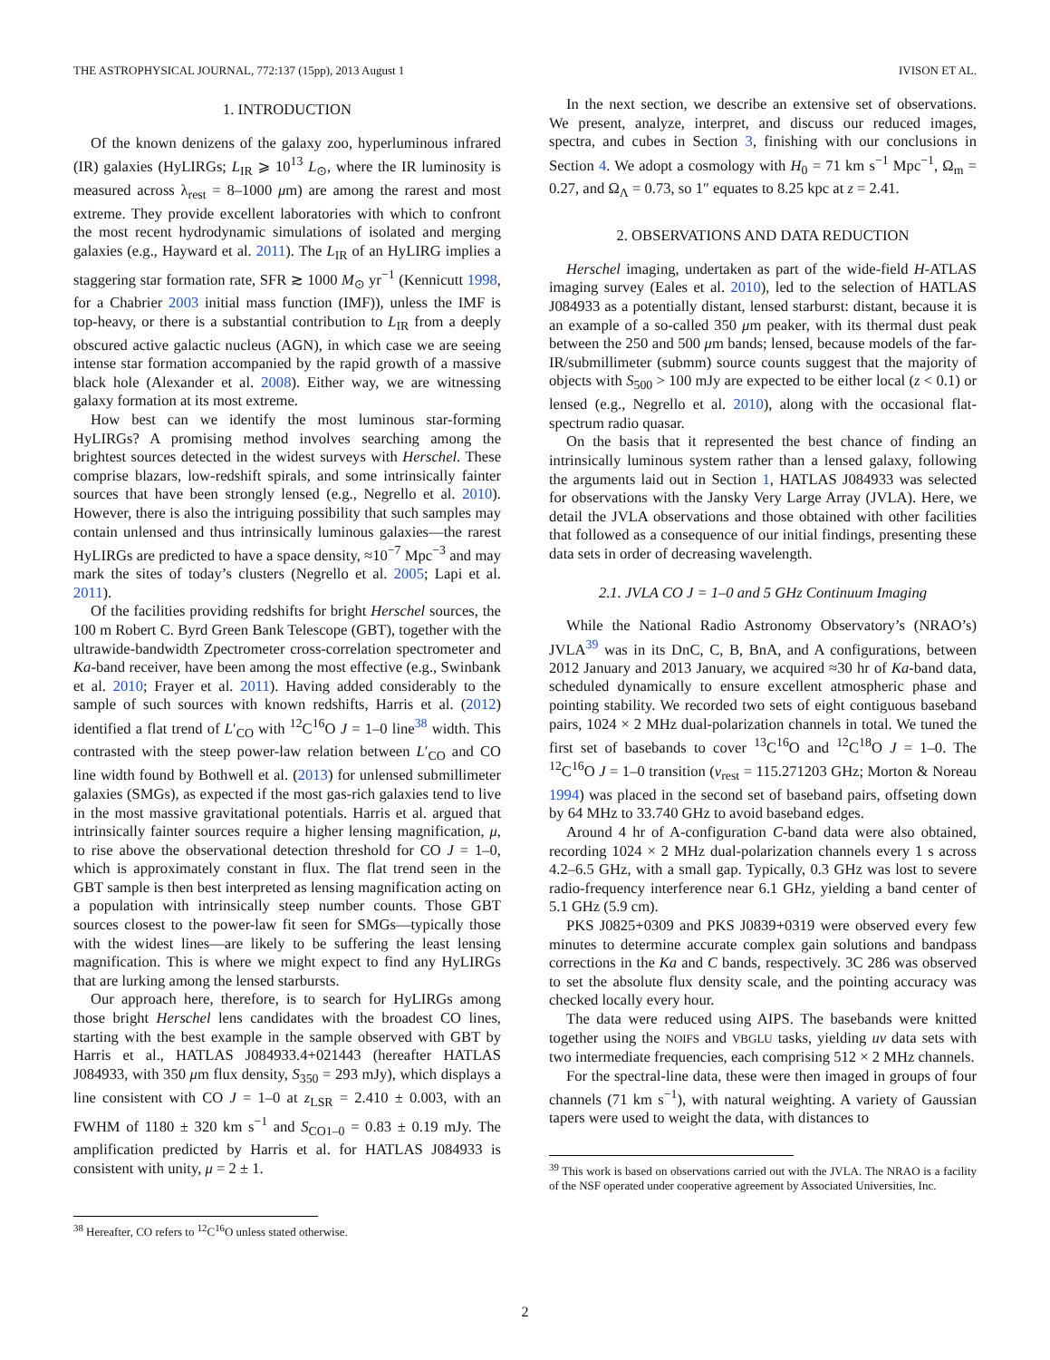THE ASTROPHYSICAL JOURNAL, 772:137 (15pp), 2013 August 1 IVISON ET AL.
1. INTRODUCTION
Of the known denizens of the galaxy zoo, hyperluminous infrared (IR) galaxies (HyLIRGs; L<sub>IR</sub> ⩾ 10<sup>13</sup> L<sub>⊙</sub>, where the IR luminosity is measured across λ<sub>rest</sub> = 8–1000 μm) are among the rarest and most extreme. They provide excellent laboratories with which to confront the most recent hydrodynamic simulations of isolated and merging galaxies (e.g., Hayward et al. 2011). The L<sub>IR</sub> of an HyLIRG implies a staggering star formation rate, SFR ≳ 1000 M<sub>⊙</sub> yr<sup>−1</sup> (Kennicutt 1998, for a Chabrier 2003 initial mass function (IMF)), unless the IMF is top-heavy, or there is a substantial contribution to L<sub>IR</sub> from a deeply obscured active galactic nucleus (AGN), in which case we are seeing intense star formation accompanied by the rapid growth of a massive black hole (Alexander et al. 2008). Either way, we are witnessing galaxy formation at its most extreme.
How best can we identify the most luminous star-forming HyLIRGs? A promising method involves searching among the brightest sources detected in the widest surveys with Herschel. These comprise blazars, low-redshift spirals, and some intrinsically fainter sources that have been strongly lensed (e.g., Negrello et al. 2010). However, there is also the intriguing possibility that such samples may contain unlensed and thus intrinsically luminous galaxies—the rarest HyLIRGs are predicted to have a space density, ≈10<sup>−7</sup> Mpc<sup>−3</sup> and may mark the sites of today’s clusters (Negrello et al. 2005; Lapi et al. 2011).
Of the facilities providing redshifts for bright Herschel sources, the 100 m Robert C. Byrd Green Bank Telescope (GBT), together with the ultrawide-bandwidth Zpectrometer cross-correlation spectrometer and Ka-band receiver, have been among the most effective (e.g., Swinbank et al. 2010; Frayer et al. 2011). Having added considerably to the sample of such sources with known redshifts, Harris et al. (2012) identified a flat trend of L′<sub>CO</sub> with <sup>12</sup>C<sup>16</sup>O J = 1–0 line<sup>38</sup> width. This contrasted with the steep power-law relation between L′<sub>CO</sub> and CO line width found by Bothwell et al. (2013) for unlensed submillimeter galaxies (SMGs), as expected if the most gas-rich galaxies tend to live in the most massive gravitational potentials. Harris et al. argued that intrinsically fainter sources require a higher lensing magnification, μ, to rise above the observational detection threshold for CO J = 1–0, which is approximately constant in flux. The flat trend seen in the GBT sample is then best interpreted as lensing magnification acting on a population with intrinsically steep number counts. Those GBT sources closest to the power-law fit seen for SMGs—typically those with the widest lines—are likely to be suffering the least lensing magnification. This is where we might expect to find any HyLIRGs that are lurking among the lensed starbursts.
Our approach here, therefore, is to search for HyLIRGs among those bright Herschel lens candidates with the broadest CO lines, starting with the best example in the sample observed with GBT by Harris et al., HATLAS J084933.4+021443 (hereafter HATLAS J084933, with 350 μm flux density, S<sub>350</sub> = 293 mJy), which displays a line consistent with CO J = 1–0 at z<sub>LSR</sub> = 2.410 ± 0.003, with an FWHM of 1180 ± 320 km s<sup>−1</sup> and S<sub>CO1–0</sub> = 0.83 ± 0.19 mJy. The amplification predicted by Harris et al. for HATLAS J084933 is consistent with unity, μ = 2 ± 1.
<sup>38</sup> Hereafter, CO refers to <sup>12</sup>C<sup>16</sup>O unless stated otherwise.
In the next section, we describe an extensive set of observations. We present, analyze, interpret, and discuss our reduced images, spectra, and cubes in Section 3, finishing with our conclusions in Section 4. We adopt a cosmology with H<sub>0</sub> = 71 km s<sup>−1</sup> Mpc<sup>−1</sup>, Ω<sub>m</sub> = 0.27, and Ω<sub>Λ</sub> = 0.73, so 1″ equates to 8.25 kpc at z = 2.41.
2. OBSERVATIONS AND DATA REDUCTION
Herschel imaging, undertaken as part of the wide-field H-ATLAS imaging survey (Eales et al. 2010), led to the selection of HATLAS J084933 as a potentially distant, lensed starburst: distant, because it is an example of a so-called 350 μm peaker, with its thermal dust peak between the 250 and 500 μm bands; lensed, because models of the far-IR/submillimeter (submm) source counts suggest that the majority of objects with S<sub>500</sub> > 100 mJy are expected to be either local (z < 0.1) or lensed (e.g., Negrello et al. 2010), along with the occasional flat-spectrum radio quasar.
On the basis that it represented the best chance of finding an intrinsically luminous system rather than a lensed galaxy, following the arguments laid out in Section 1, HATLAS J084933 was selected for observations with the Jansky Very Large Array (JVLA). Here, we detail the JVLA observations and those obtained with other facilities that followed as a consequence of our initial findings, presenting these data sets in order of decreasing wavelength.
2.1. JVLA CO J = 1–0 and 5 GHz Continuum Imaging
While the National Radio Astronomy Observatory’s (NRAO’s) JVLA<sup>39</sup> was in its DnC, C, B, BnA, and A configurations, between 2012 January and 2013 January, we acquired ≈30 hr of Ka-band data, scheduled dynamically to ensure excellent atmospheric phase and pointing stability. We recorded two sets of eight contiguous baseband pairs, 1024 × 2 MHz dual-polarization channels in total. We tuned the first set of basebands to cover <sup>13</sup>C<sup>16</sup>O and <sup>12</sup>C<sup>18</sup>O J = 1–0. The <sup>12</sup>C<sup>16</sup>O J = 1–0 transition (ν<sub>rest</sub> = 115.271203 GHz; Morton & Noreau 1994) was placed in the second set of baseband pairs, offseting down by 64 MHz to 33.740 GHz to avoid baseband edges.
Around 4 hr of A-configuration C-band data were also obtained, recording 1024 × 2 MHz dual-polarization channels every 1 s across 4.2–6.5 GHz, with a small gap. Typically, 0.3 GHz was lost to severe radio-frequency interference near 6.1 GHz, yielding a band center of 5.1 GHz (5.9 cm).
PKS J0825+0309 and PKS J0839+0319 were observed every few minutes to determine accurate complex gain solutions and bandpass corrections in the Ka and C bands, respectively. 3C 286 was observed to set the absolute flux density scale, and the pointing accuracy was checked locally every hour.
The data were reduced using AIPS. The basebands were knitted together using the NOIFS and VBGLU tasks, yielding uv data sets with two intermediate frequencies, each comprising 512 × 2 MHz channels.
For the spectral-line data, these were then imaged in groups of four channels (71 km s<sup>−1</sup>), with natural weighting. A variety of Gaussian tapers were used to weight the data, with distances to
<sup>39</sup> This work is based on observations carried out with the JVLA. The NRAO is a facility of the NSF operated under cooperative agreement by Associated Universities, Inc.
2